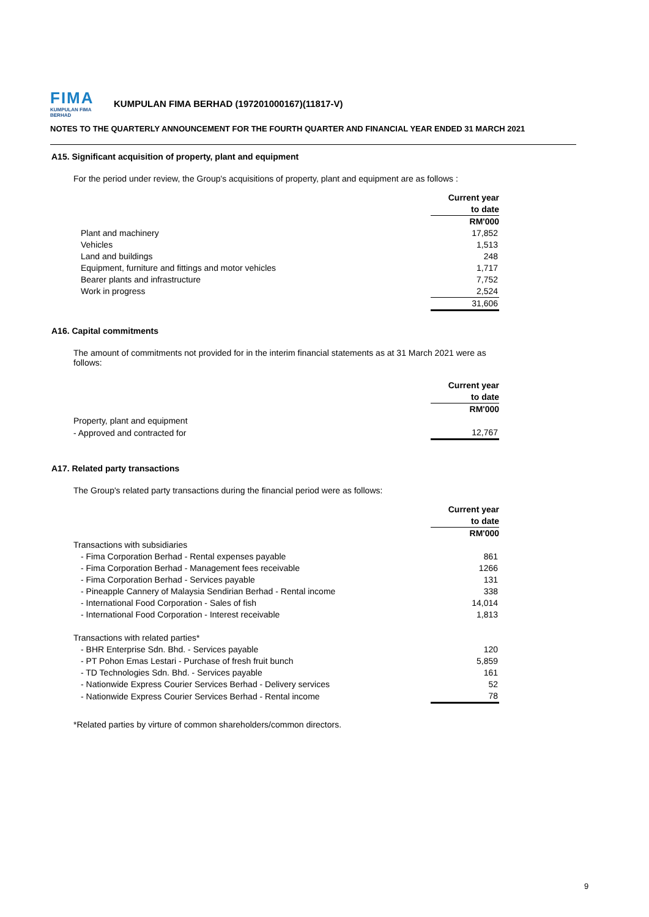FIMA
KUMPULAN FIMA BERHAD
KUMPULAN FIMA BERHAD (197201000167)(11817-V)
NOTES TO THE QUARTERLY ANNOUNCEMENT FOR THE FOURTH QUARTER AND FINANCIAL YEAR ENDED 31 MARCH 2021
A15. Significant acquisition of property, plant and equipment
For the period under review, the Group's acquisitions of property, plant and equipment are as follows :
| | Current year |
| | to date |
| | RM'000 |
| Plant and machinery | 17,852 |
| Vehicles | 1,513 |
| Land and buildings | 248 |
| Equipment, furniture and fittings and motor vehicles | 1,717 |
| Bearer plants and infrastructure | 7,752 |
| Work in progress | 2,524 |
| | 31,606 |
A16. Capital commitments
The amount of commitments not provided for in the interim financial statements as at 31 March 2021 were as follows:
| | Current year |
| | to date |
| | RM'000 |
| Property, plant and equipment | |
| - Approved and contracted for | 12,767 |
A17. Related party transactions
The Group's related party transactions during the financial period were as follows:
| | Current year |
| | to date |
| | RM'000 |
| Transactions with subsidiaries | |
| - Fima Corporation Berhad - Rental expenses payable | 861 |
| - Fima Corporation Berhad - Management fees receivable | 1266 |
| - Fima Corporation Berhad - Services payable | 131 |
| - Pineapple Cannery of Malaysia Sendirian Berhad - Rental income | 338 |
| - International Food Corporation - Sales of fish | 14,014 |
| - International Food Corporation - Interest receivable | 1,813 |
| Transactions with related parties* | |
| - BHR Enterprise Sdn. Bhd. - Services payable | 120 |
| - PT Pohon Emas Lestari - Purchase of fresh fruit bunch | 5,859 |
| - TD Technologies Sdn. Bhd. - Services payable | 161 |
| - Nationwide Express Courier Services Berhad - Delivery services | 52 |
| - Nationwide Express Courier Services Berhad - Rental income | 78 |
*Related parties by virture of common shareholders/common directors.
9